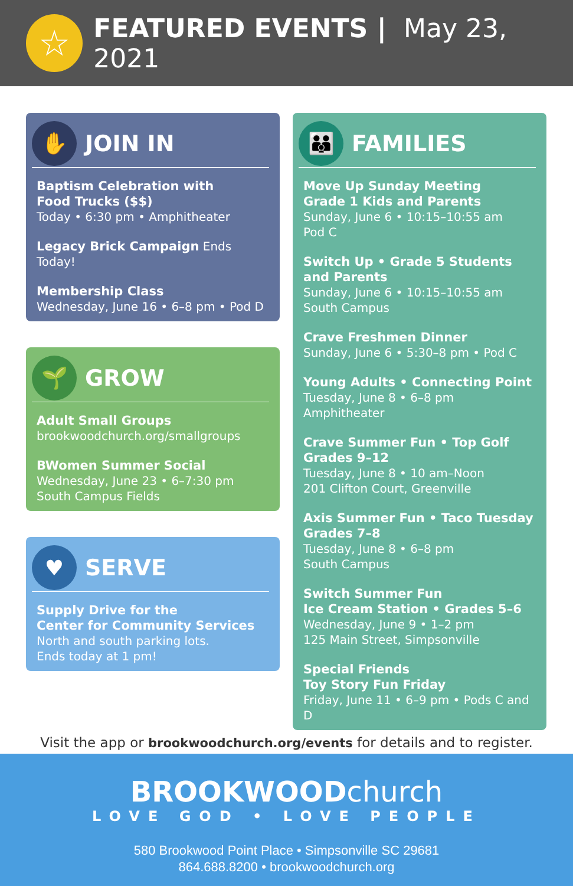☆
FEATURED EVENTS | May 23, 2021
✋
JOIN IN
Baptism Celebration with
Food Trucks ($$)
Today • 6:30 pm • Amphitheater
Legacy Brick Campaign Ends Today!
Membership Class
Wednesday, June 16 • 6–8 pm • Pod D
🌱
GROW
Adult Small Groups
brookwoodchurch.org/smallgroups
BWomen Summer Social
Wednesday, June 23 • 6–7:30 pm
South Campus Fields
♥
SERVE
Supply Drive for the
Center for Community Services
North and south parking lots.
Ends today at 1 pm!
👪
FAMILIES
Move Up Sunday Meeting
Grade 1 Kids and Parents
Sunday, June 6 • 10:15–10:55 am
Pod C
Switch Up • Grade 5 Students and Parents
Sunday, June 6 • 10:15–10:55 am
South Campus
Crave Freshmen Dinner
Sunday, June 6 • 5:30–8 pm • Pod C
Young Adults • Connecting Point
Tuesday, June 8 • 6–8 pm
Amphitheater
Crave Summer Fun • Top Golf
Grades 9–12
Tuesday, June 8 • 10 am–Noon
201 Clifton Court, Greenville
Axis Summer Fun • Taco Tuesday
Grades 7–8
Tuesday, June 8 • 6–8 pm
South Campus
Switch Summer Fun
Ice Cream Station • Grades 5–6
Wednesday, June 9 • 1–2 pm
125 Main Street, Simpsonville
Special Friends
Toy Story Fun Friday
Friday, June 11 • 6–9 pm • Pods C and D
Visit the app or brookwoodchurch.org/events for details and to register.
BROOKWOODchurch
LOVE GOD • LOVE PEOPLE
580 Brookwood Point Place • Simpsonville SC 29681
864.688.8200 • brookwoodchurch.org